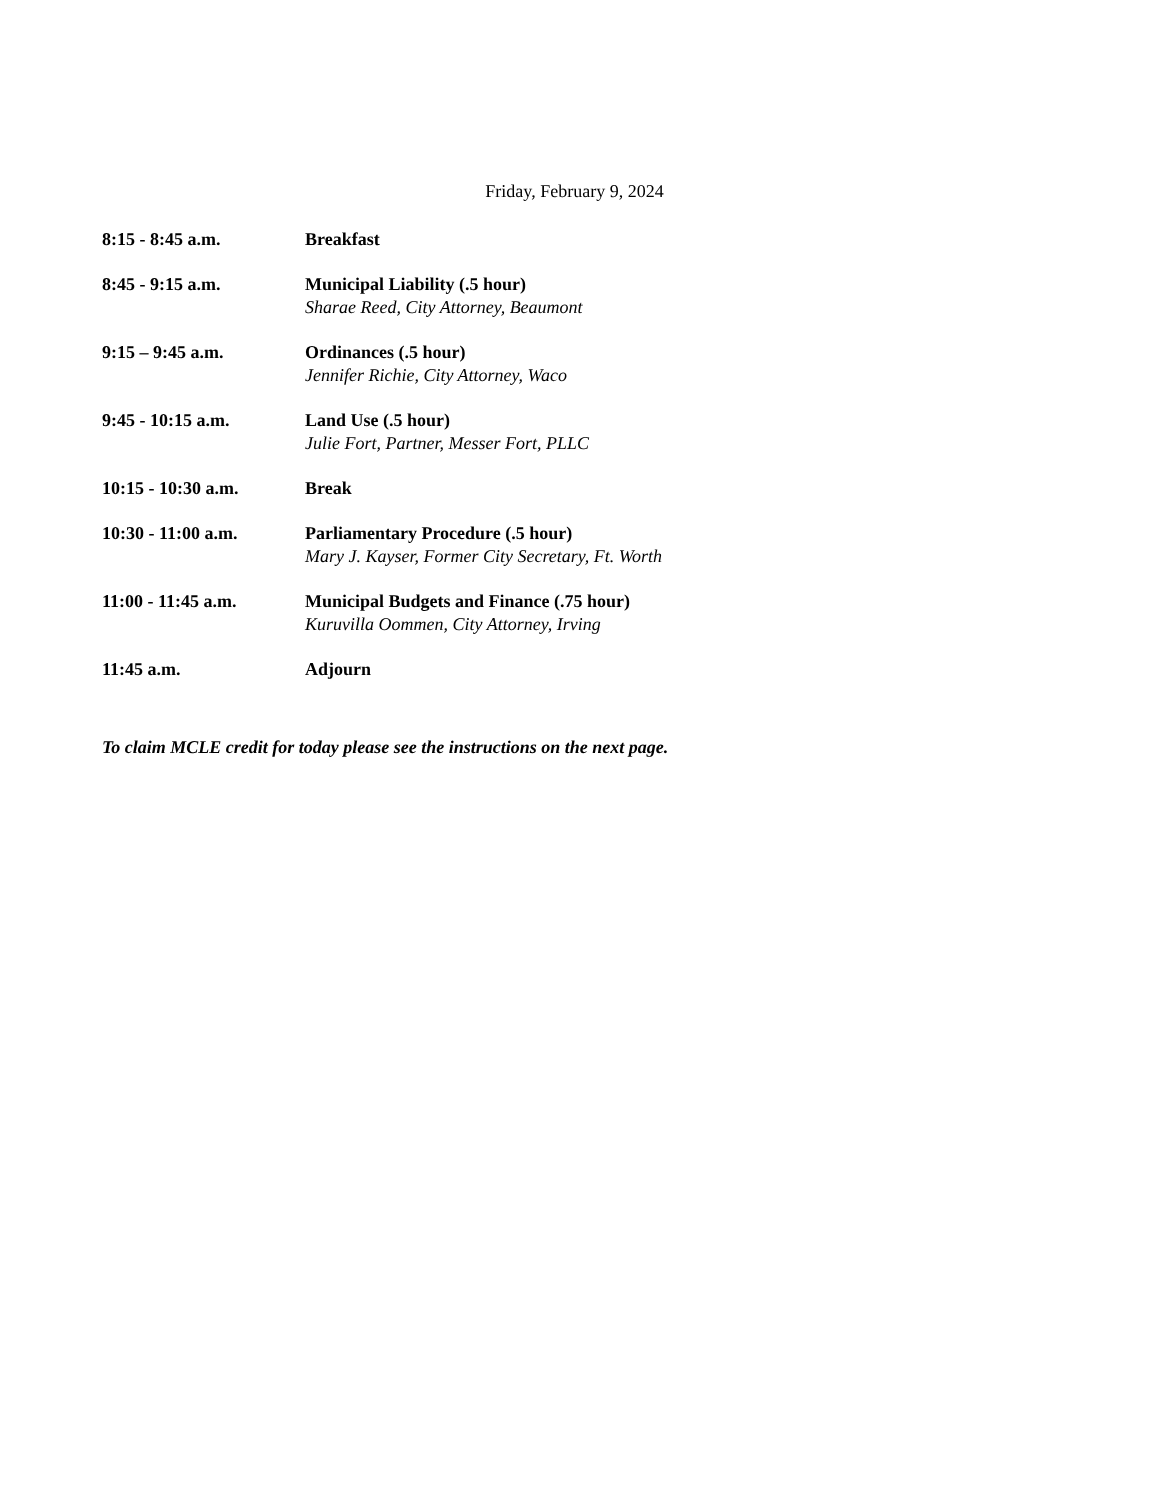Friday, February 9, 2024
8:15 - 8:45 a.m. Breakfast
8:45 - 9:15 a.m. Municipal Liability (.5 hour)
Sharae Reed, City Attorney, Beaumont
9:15 – 9:45 a.m. Ordinances (.5 hour)
Jennifer Richie, City Attorney, Waco
9:45 - 10:15 a.m. Land Use (.5 hour)
Julie Fort, Partner, Messer Fort, PLLC
10:15 - 10:30 a.m. Break
10:30 - 11:00 a.m. Parliamentary Procedure (.5 hour)
Mary J. Kayser, Former City Secretary, Ft. Worth
11:00 - 11:45 a.m. Municipal Budgets and Finance (.75 hour)
Kuruvilla Oommen, City Attorney, Irving
11:45 a.m. Adjourn
To claim MCLE credit for today please see the instructions on the next page.